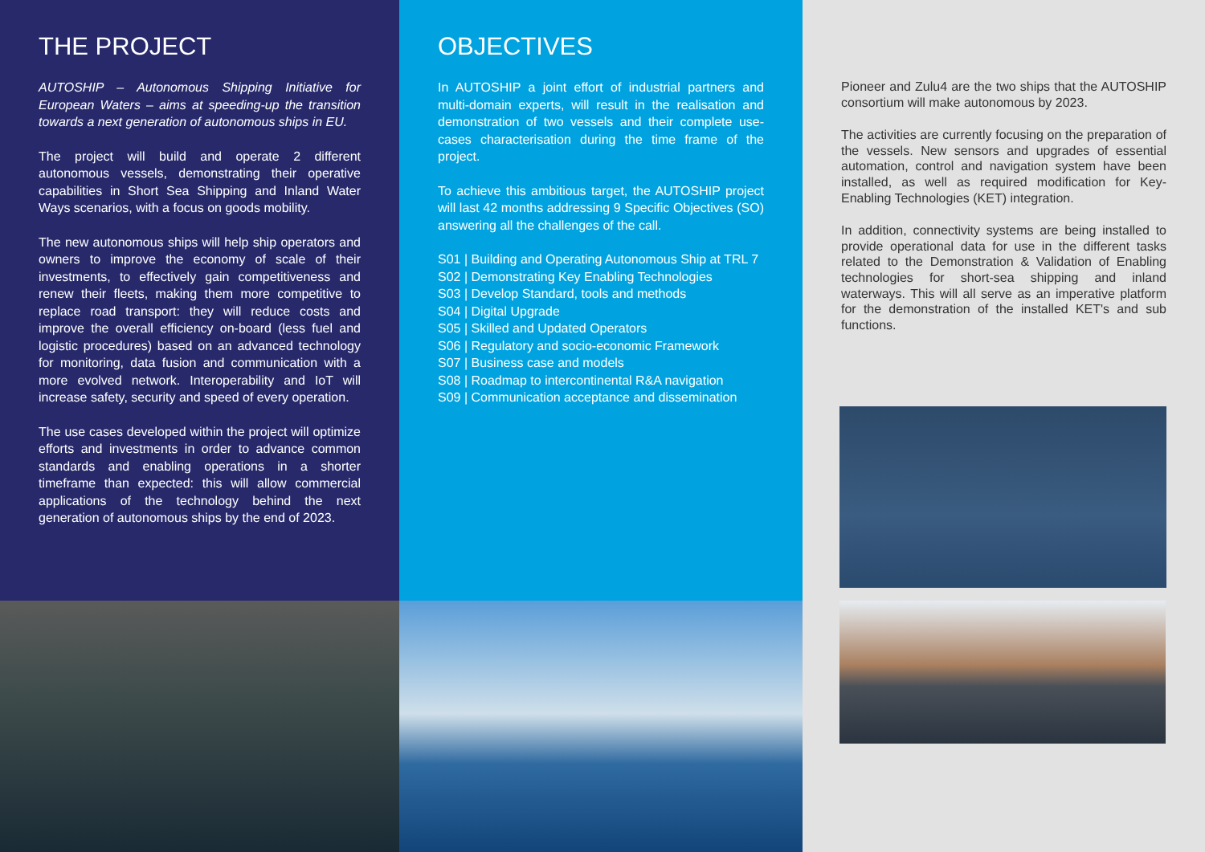THE PROJECT
AUTOSHIP – Autonomous Shipping Initiative for European Waters – aims at speeding-up the transition towards a next generation of autonomous ships in EU.
The project will build and operate 2 different autonomous vessels, demonstrating their operative capabilities in Short Sea Shipping and Inland Water Ways scenarios, with a focus on goods mobility.
The new autonomous ships will help ship operators and owners to improve the economy of scale of their investments, to effectively gain competitiveness and renew their fleets, making them more competitive to replace road transport: they will reduce costs and improve the overall efficiency on-board (less fuel and logistic procedures) based on an advanced technology for monitoring, data fusion and communication with a more evolved network. Interoperability and IoT will increase safety, security and speed of every operation.
The use cases developed within the project will optimize efforts and investments in order to advance common standards and enabling operations in a shorter timeframe than expected: this will allow commercial applications of the technology behind the next generation of autonomous ships by the end of 2023.
OBJECTIVES
In AUTOSHIP a joint effort of industrial partners and multi-domain experts, will result in the realisation and demonstration of two vessels and their complete use-cases characterisation during the time frame of the project.
To achieve this ambitious target, the AUTOSHIP project will last 42 months addressing 9 Specific Objectives (SO) answering all the challenges of the call.
S01 | Building and Operating Autonomous Ship at TRL 7
S02 | Demonstrating Key Enabling Technologies
S03 | Develop Standard, tools and methods
S04 | Digital Upgrade
S05 | Skilled and Updated Operators
S06 | Regulatory and socio-economic Framework
S07 | Business case and models
S08 | Roadmap to intercontinental R&A navigation
S09 | Communication acceptance and dissemination
Pioneer and Zulu4 are the two ships that the AUTOSHIP consortium will make autonomous by 2023.
The activities are currently focusing on the preparation of the vessels. New sensors and upgrades of essential automation, control and navigation system have been installed, as well as required modification for Key-Enabling Technologies (KET) integration.
In addition, connectivity systems are being installed to provide operational data for use in the different tasks related to the Demonstration & Validation of Enabling technologies for short-sea shipping and inland waterways. This will all serve as an imperative platform for the demonstration of the installed KET's and sub functions.